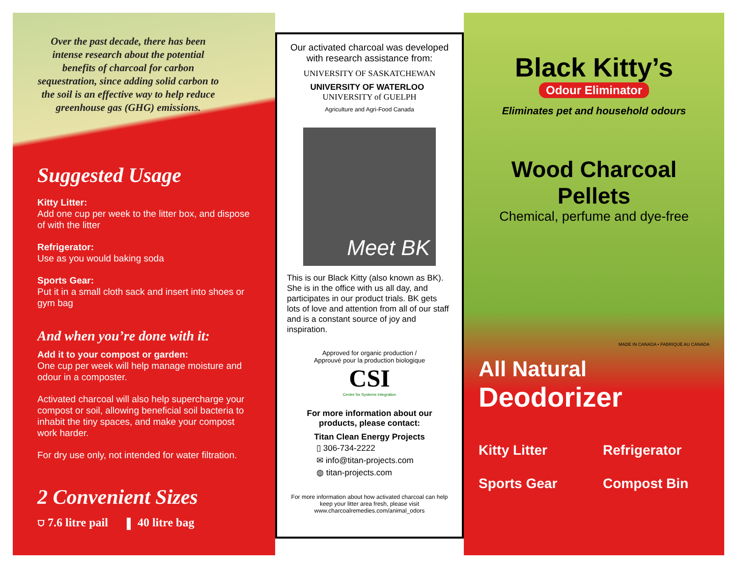Over the past decade, there has been intense research about the potential benefits of charcoal for carbon sequestration, since adding solid carbon to the soil is an effective way to help reduce greenhouse gas (GHG) emissions.
Suggested Usage
Kitty Litter:
Add one cup per week to the litter box, and dispose of with the litter
Refrigerator:
Use as you would baking soda
Sports Gear:
Put it in a small cloth sack and insert into shoes or gym bag
And when you’re done with it:
Add it to your compost or garden:
One cup per week will help manage moisture and odour in a composter.
Activated charcoal will also help supercharge your compost or soil, allowing beneficial soil bacteria to inhabit the tiny spaces, and make your compost work harder.
For dry use only, not intended for water filtration.
2 Convenient Sizes
⛉ 7.6 litre pail ▮ 40 litre bag
Our activated charcoal was developed with research assistance from:
UNIVERSITY OF SASKATCHEWAN
UNIVERSITY OF WATERLOO UNIVERSITY of GUELPH
Agriculture and Agri-Food Canada
Meet BK
This is our Black Kitty (also known as BK). She is in the office with us all day, and participates in our product trials. BK gets lots of love and attention from all of our staff and is a constant source of joy and inspiration.
Approved for organic production /
Approuvé pour la production biologique
CSI
Centre for Systems Integration
For more information about our products, please contact:
Titan Clean Energy Projects
▯ 306-734-2222
✉ info@titan-projects.com
◍ titan-projects.com
For more information about how activated charcoal can help keep your litter area fresh, please visit www.charcoalremedies.com/animal_odors
Black Kitty’s
Odour Eliminator
Eliminates pet and household odours
Wood Charcoal
Pellets
Chemical, perfume and dye-free
MADE IN CANADA • FABRIQUÉ AU CANADA
All Natural
Deodorizer
Kitty Litter Refrigerator Sports Gear Compost Bin